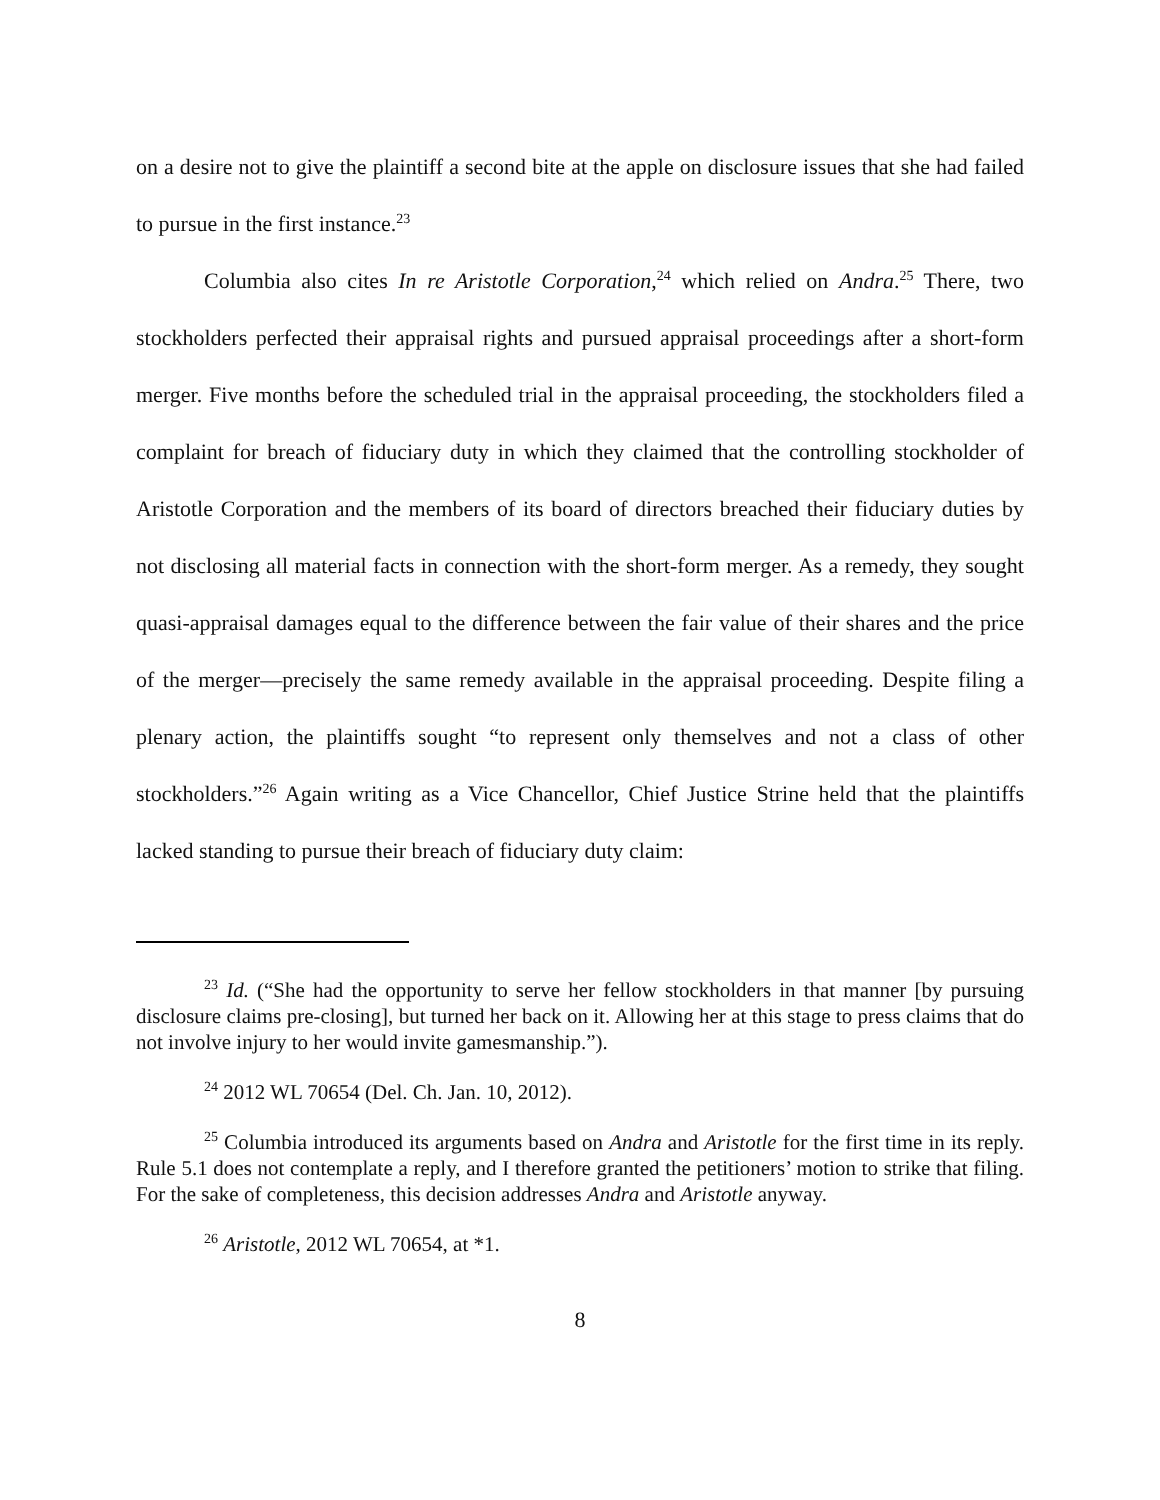on a desire not to give the plaintiff a second bite at the apple on disclosure issues that she had failed to pursue in the first instance.<sup>23</sup>
Columbia also cites In re Aristotle Corporation,<sup>24</sup> which relied on Andra.<sup>25</sup> There, two stockholders perfected their appraisal rights and pursued appraisal proceedings after a short-form merger. Five months before the scheduled trial in the appraisal proceeding, the stockholders filed a complaint for breach of fiduciary duty in which they claimed that the controlling stockholder of Aristotle Corporation and the members of its board of directors breached their fiduciary duties by not disclosing all material facts in connection with the short-form merger. As a remedy, they sought quasi-appraisal damages equal to the difference between the fair value of their shares and the price of the merger—precisely the same remedy available in the appraisal proceeding. Despite filing a plenary action, the plaintiffs sought “to represent only themselves and not a class of other stockholders.”<sup>26</sup> Again writing as a Vice Chancellor, Chief Justice Strine held that the plaintiffs lacked standing to pursue their breach of fiduciary duty claim:
<sup>23</sup> Id. (“She had the opportunity to serve her fellow stockholders in that manner [by pursuing disclosure claims pre-closing], but turned her back on it. Allowing her at this stage to press claims that do not involve injury to her would invite gamesmanship.”).
<sup>24</sup> 2012 WL 70654 (Del. Ch. Jan. 10, 2012).
<sup>25</sup> Columbia introduced its arguments based on Andra and Aristotle for the first time in its reply. Rule 5.1 does not contemplate a reply, and I therefore granted the petitioners’ motion to strike that filing. For the sake of completeness, this decision addresses Andra and Aristotle anyway.
<sup>26</sup> Aristotle, 2012 WL 70654, at *1.
8